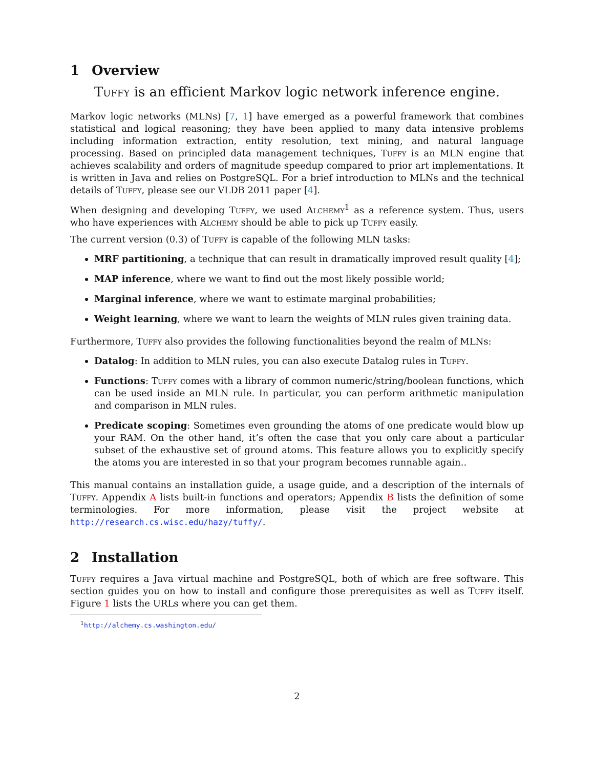1 Overview
Tuffy is an efficient Markov logic network inference engine.
Markov logic networks (MLNs) [7, 1] have emerged as a powerful framework that combines statistical and logical reasoning; they have been applied to many data intensive problems including information extraction, entity resolution, text mining, and natural language processing. Based on principled data management techniques, Tuffy is an MLN engine that achieves scalability and orders of magnitude speedup compared to prior art implementations. It is written in Java and relies on PostgreSQL. For a brief introduction to MLNs and the technical details of Tuffy, please see our VLDB 2011 paper [4].
When designing and developing Tuffy, we used Alchemy<sup>1</sup> as a reference system. Thus, users who have experiences with Alchemy should be able to pick up Tuffy easily.
The current version (0.3) of Tuffy is capable of the following MLN tasks:
MRF partitioning, a technique that can result in dramatically improved result quality [4];
MAP inference, where we want to find out the most likely possible world;
Marginal inference, where we want to estimate marginal probabilities;
Weight learning, where we want to learn the weights of MLN rules given training data.
Furthermore, Tuffy also provides the following functionalities beyond the realm of MLNs:
Datalog: In addition to MLN rules, you can also execute Datalog rules in Tuffy.
Functions: Tuffy comes with a library of common numeric/string/boolean functions, which can be used inside an MLN rule. In particular, you can perform arithmetic manipulation and comparison in MLN rules.
Predicate scoping: Sometimes even grounding the atoms of one predicate would blow up your RAM. On the other hand, it’s often the case that you only care about a particular subset of the exhaustive set of ground atoms. This feature allows you to explicitly specify the atoms you are interested in so that your program becomes runnable again..
This manual contains an installation guide, a usage guide, and a description of the internals of Tuffy. Appendix A lists built-in functions and operators; Appendix B lists the definition of some terminologies. For more information, please visit the project website at http://research.cs.wisc.edu/hazy/tuffy/.
2 Installation
Tuffy requires a Java virtual machine and PostgreSQL, both of which are free software. This section guides you on how to install and configure those prerequisites as well as Tuffy itself. Figure 1 lists the URLs where you can get them.
<sup>1</sup> http://alchemy.cs.washington.edu/
2